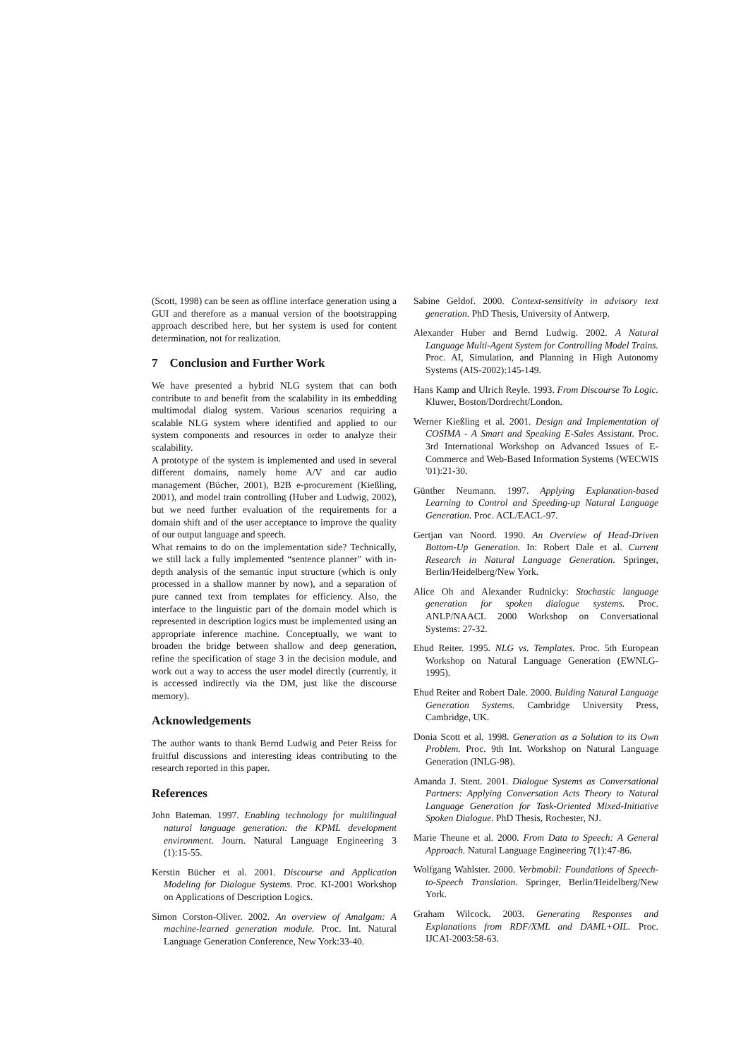(Scott, 1998) can be seen as offline interface generation using a GUI and therefore as a manual version of the bootstrapping approach described here, but her system is used for content determination, not for realization.
7 Conclusion and Further Work
We have presented a hybrid NLG system that can both contribute to and benefit from the scalability in its embedding multimodal dialog system. Various scenarios requiring a scalable NLG system where identified and applied to our system components and resources in order to analyze their scalability.
A prototype of the system is implemented and used in several different domains, namely home A/V and car audio management (Bücher, 2001), B2B e-procurement (Kießling, 2001), and model train controlling (Huber and Ludwig, 2002), but we need further evaluation of the requirements for a domain shift and of the user acceptance to improve the quality of our output language and speech.
What remains to do on the implementation side? Technically, we still lack a fully implemented “sentence planner” with in-depth analysis of the semantic input structure (which is only processed in a shallow manner by now), and a separation of pure canned text from templates for efficiency. Also, the interface to the linguistic part of the domain model which is represented in description logics must be implemented using an appropriate inference machine. Conceptually, we want to broaden the bridge between shallow and deep generation, refine the specification of stage 3 in the decision module, and work out a way to access the user model directly (currently, it is accessed indirectly via the DM, just like the discourse memory).
Acknowledgements
The author wants to thank Bernd Ludwig and Peter Reiss for fruitful discussions and interesting ideas contributing to the research reported in this paper.
References
John Bateman. 1997. Enabling technology for multilingual natural language generation: the KPML development environment. Journ. Natural Language Engineering 3 (1):15-55.
Kerstin Bücher et al. 2001. Discourse and Application Modeling for Dialogue Systems. Proc. KI-2001 Workshop on Applications of Description Logics.
Simon Corston-Oliver. 2002. An overview of Amalgam: A machine-learned generation module. Proc. Int. Natural Language Generation Conference, New York:33-40.
Sabine Geldof. 2000. Context-sensitivity in advisory text generation. PhD Thesis, University of Antwerp.
Alexander Huber and Bernd Ludwig. 2002. A Natural Language Multi-Agent System for Controlling Model Trains. Proc. AI, Simulation, and Planning in High Autonomy Systems (AIS-2002):145-149.
Hans Kamp and Ulrich Reyle. 1993. From Discourse To Logic. Kluwer, Boston/Dordrecht/London.
Werner Kießling et al. 2001. Design and Implementation of COSIMA - A Smart and Speaking E-Sales Assistant. Proc. 3rd International Workshop on Advanced Issues of E-Commerce and Web-Based Information Systems (WECWIS '01):21-30.
Günther Neumann. 1997. Applying Explanation-based Learning to Control and Speeding-up Natural Language Generation. Proc. ACL/EACL-97.
Gertjan van Noord. 1990. An Overview of Head-Driven Bottom-Up Generation. In: Robert Dale et al. Current Research in Natural Language Generation. Springer, Berlin/Heidelberg/New York.
Alice Oh and Alexander Rudnicky: Stochastic language generation for spoken dialogue systems. Proc. ANLP/NAACL 2000 Workshop on Conversational Systems: 27-32.
Ehud Reiter. 1995. NLG vs. Templates. Proc. 5th European Workshop on Natural Language Generation (EWNLG-1995).
Ehud Reiter and Robert Dale. 2000. Bulding Natural Language Generation Systems. Cambridge University Press, Cambridge, UK.
Donia Scott et al. 1998. Generation as a Solution to its Own Problem. Proc. 9th Int. Workshop on Natural Language Generation (INLG-98).
Amanda J. Stent. 2001. Dialogue Systems as Conversational Partners: Applying Conversation Acts Theory to Natural Language Generation for Task-Oriented Mixed-Initiative Spoken Dialogue. PhD Thesis, Rochester, NJ.
Marie Theune et al. 2000. From Data to Speech: A General Approach. Natural Language Engineering 7(1):47-86.
Wolfgang Wahlster. 2000. Verbmobil: Foundations of Speech-to-Speech Translation. Springer, Berlin/Heidelberg/New York.
Graham Wilcock. 2003. Generating Responses and Explanations from RDF/XML and DAML+OIL. Proc. IJCAI-2003:58-63.